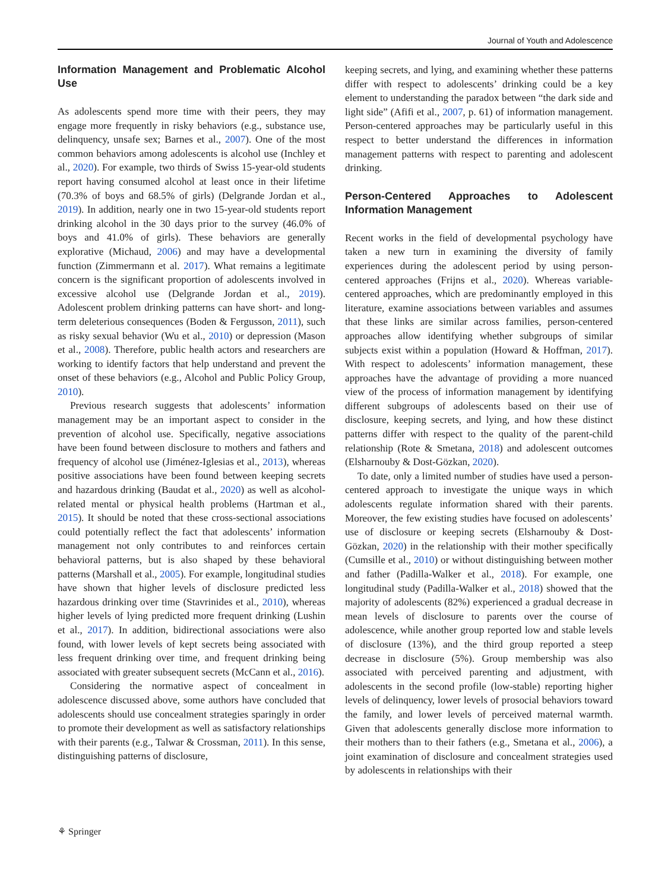Journal of Youth and Adolescence
Information Management and Problematic Alcohol Use
As adolescents spend more time with their peers, they may engage more frequently in risky behaviors (e.g., substance use, delinquency, unsafe sex; Barnes et al., 2007). One of the most common behaviors among adolescents is alcohol use (Inchley et al., 2020). For example, two thirds of Swiss 15-year-old students report having consumed alcohol at least once in their lifetime (70.3% of boys and 68.5% of girls) (Delgrande Jordan et al., 2019). In addition, nearly one in two 15-year-old students report drinking alcohol in the 30 days prior to the survey (46.0% of boys and 41.0% of girls). These behaviors are generally explorative (Michaud, 2006) and may have a developmental function (Zimmermann et al. 2017). What remains a legitimate concern is the significant proportion of adolescents involved in excessive alcohol use (Delgrande Jordan et al., 2019). Adolescent problem drinking patterns can have short- and long-term deleterious consequences (Boden & Fergusson, 2011), such as risky sexual behavior (Wu et al., 2010) or depression (Mason et al., 2008). Therefore, public health actors and researchers are working to identify factors that help understand and prevent the onset of these behaviors (e.g., Alcohol and Public Policy Group, 2010).
Previous research suggests that adolescents’ information management may be an important aspect to consider in the prevention of alcohol use. Specifically, negative associations have been found between disclosure to mothers and fathers and frequency of alcohol use (Jiménez-Iglesias et al., 2013), whereas positive associations have been found between keeping secrets and hazardous drinking (Baudat et al., 2020) as well as alcohol-related mental or physical health problems (Hartman et al., 2015). It should be noted that these cross-sectional associations could potentially reflect the fact that adolescents’ information management not only contributes to and reinforces certain behavioral patterns, but is also shaped by these behavioral patterns (Marshall et al., 2005). For example, longitudinal studies have shown that higher levels of disclosure predicted less hazardous drinking over time (Stavrinides et al., 2010), whereas higher levels of lying predicted more frequent drinking (Lushin et al., 2017). In addition, bidirectional associations were also found, with lower levels of kept secrets being associated with less frequent drinking over time, and frequent drinking being associated with greater subsequent secrets (McCann et al., 2016).
Considering the normative aspect of concealment in adolescence discussed above, some authors have concluded that adolescents should use concealment strategies sparingly in order to promote their development as well as satisfactory relationships with their parents (e.g., Talwar & Crossman, 2011). In this sense, distinguishing patterns of disclosure,
keeping secrets, and lying, and examining whether these patterns differ with respect to adolescents’ drinking could be a key element to understanding the paradox between “the dark side and light side” (Afifi et al., 2007, p. 61) of information management. Person-centered approaches may be particularly useful in this respect to better understand the differences in information management patterns with respect to parenting and adolescent drinking.
Person-Centered Approaches to Adolescent Information Management
Recent works in the field of developmental psychology have taken a new turn in examining the diversity of family experiences during the adolescent period by using person-centered approaches (Frijns et al., 2020). Whereas variable-centered approaches, which are predominantly employed in this literature, examine associations between variables and assumes that these links are similar across families, person-centered approaches allow identifying whether subgroups of similar subjects exist within a population (Howard & Hoffman, 2017). With respect to adolescents’ information management, these approaches have the advantage of providing a more nuanced view of the process of information management by identifying different subgroups of adolescents based on their use of disclosure, keeping secrets, and lying, and how these distinct patterns differ with respect to the quality of the parent-child relationship (Rote & Smetana, 2018) and adolescent outcomes (Elsharnouby & Dost-Gözkan, 2020).
To date, only a limited number of studies have used a person-centered approach to investigate the unique ways in which adolescents regulate information shared with their parents. Moreover, the few existing studies have focused on adolescents’ use of disclosure or keeping secrets (Elsharnouby & Dost-Gözkan, 2020) in the relationship with their mother specifically (Cumsille et al., 2010) or without distinguishing between mother and father (Padilla-Walker et al., 2018). For example, one longitudinal study (Padilla-Walker et al., 2018) showed that the majority of adolescents (82%) experienced a gradual decrease in mean levels of disclosure to parents over the course of adolescence, while another group reported low and stable levels of disclosure (13%), and the third group reported a steep decrease in disclosure (5%). Group membership was also associated with perceived parenting and adjustment, with adolescents in the second profile (low-stable) reporting higher levels of delinquency, lower levels of prosocial behaviors toward the family, and lower levels of perceived maternal warmth. Given that adolescents generally disclose more information to their mothers than to their fathers (e.g., Smetana et al., 2006), a joint examination of disclosure and concealment strategies used by adolescents in relationships with their
⚘ Springer